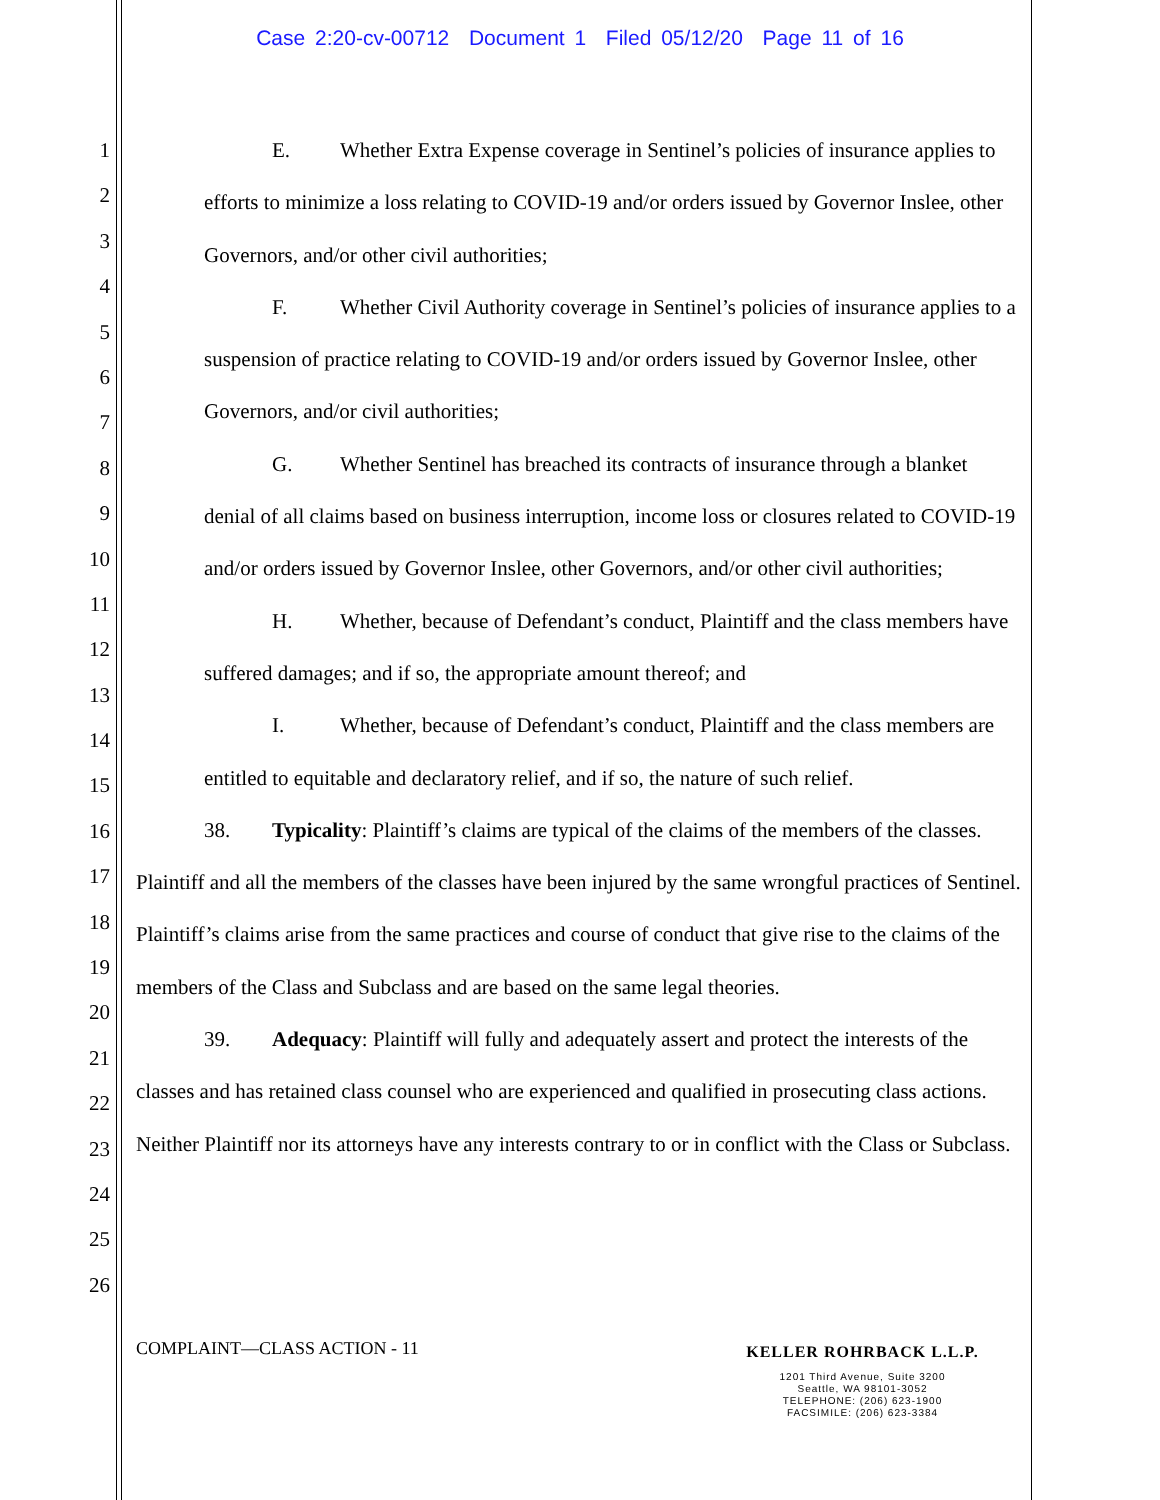Case 2:20-cv-00712 Document 1 Filed 05/12/20 Page 11 of 16
1
2
3
4
5
6
7
8
9
10
11
12
13
14
15
16
17
18
19
20
21
22
23
24
25
26
E. Whether Extra Expense coverage in Sentinel’s policies of insurance applies to efforts to minimize a loss relating to COVID-19 and/or orders issued by Governor Inslee, other Governors, and/or other civil authorities;
F. Whether Civil Authority coverage in Sentinel’s policies of insurance applies to a suspension of practice relating to COVID-19 and/or orders issued by Governor Inslee, other Governors, and/or civil authorities;
G. Whether Sentinel has breached its contracts of insurance through a blanket denial of all claims based on business interruption, income loss or closures related to COVID-19 and/or orders issued by Governor Inslee, other Governors, and/or other civil authorities;
H. Whether, because of Defendant’s conduct, Plaintiff and the class members have suffered damages; and if so, the appropriate amount thereof; and
I. Whether, because of Defendant’s conduct, Plaintiff and the class members are entitled to equitable and declaratory relief, and if so, the nature of such relief.
38. Typicality: Plaintiff’s claims are typical of the claims of the members of the classes. Plaintiff and all the members of the classes have been injured by the same wrongful practices of Sentinel. Plaintiff’s claims arise from the same practices and course of conduct that give rise to the claims of the members of the Class and Subclass and are based on the same legal theories.
39. Adequacy: Plaintiff will fully and adequately assert and protect the interests of the classes and has retained class counsel who are experienced and qualified in prosecuting class actions. Neither Plaintiff nor its attorneys have any interests contrary to or in conflict with the Class or Subclass.
COMPLAINT—CLASS ACTION - 11
KELLER ROHRBACK L.L.P.
1201 Third Avenue, Suite 3200
Seattle, WA 98101-3052
TELEPHONE: (206) 623-1900
FACSIMILE: (206) 623-3384